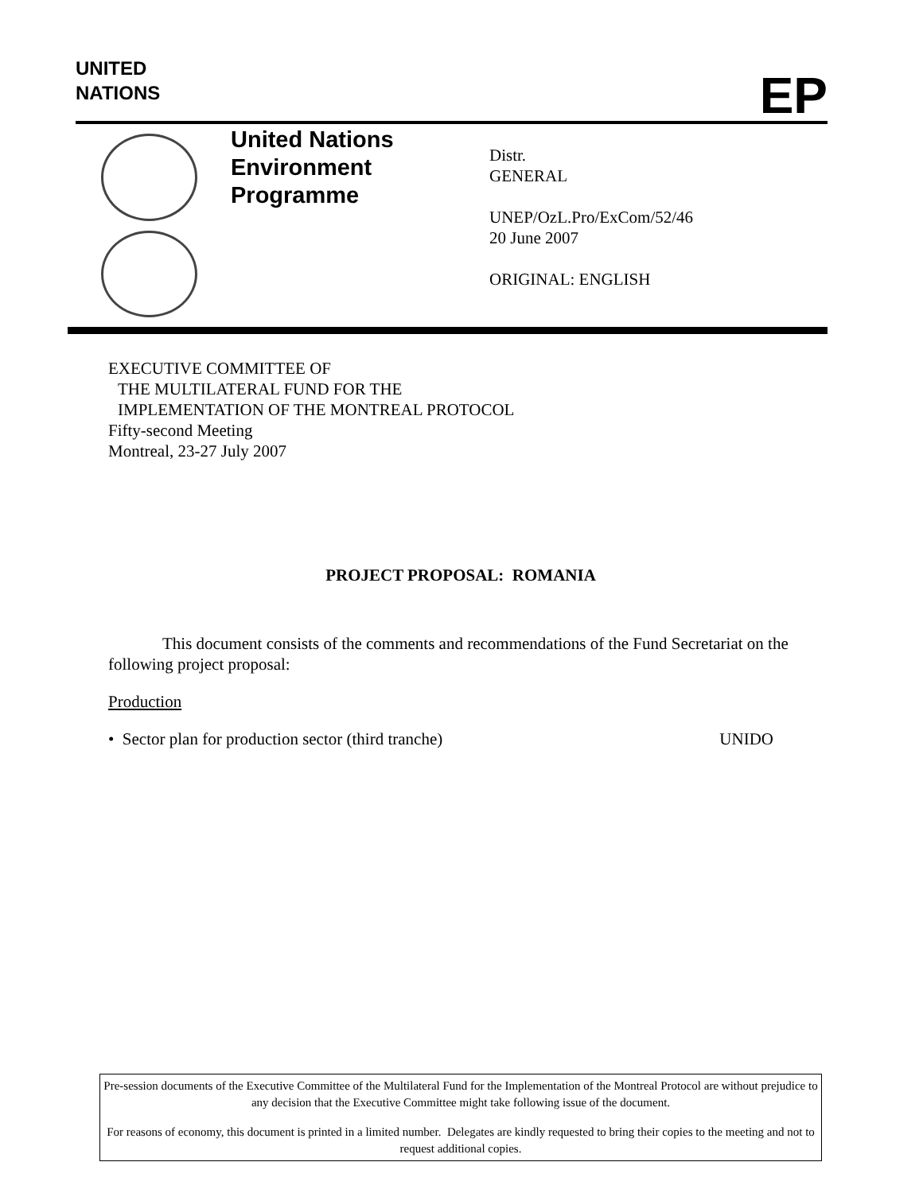UNITED
NATIONS
EP
United Nations
Environment
Programme
Distr.
GENERAL
UNEP/OzL.Pro/ExCom/52/46
20 June 2007
ORIGINAL: ENGLISH
EXECUTIVE COMMITTEE OF
THE MULTILATERAL FUND FOR THE
IMPLEMENTATION OF THE MONTREAL PROTOCOL
Fifty-second Meeting
Montreal, 23-27 July 2007
PROJECT PROPOSAL: ROMANIA
This document consists of the comments and recommendations of the Fund Secretariat on the following project proposal:
Production
• Sector plan for production sector (third tranche) UNIDO
Pre-session documents of the Executive Committee of the Multilateral Fund for the Implementation of the Montreal Protocol are without prejudice to any decision that the Executive Committee might take following issue of the document.
For reasons of economy, this document is printed in a limited number. Delegates are kindly requested to bring their copies to the meeting and not to request additional copies.